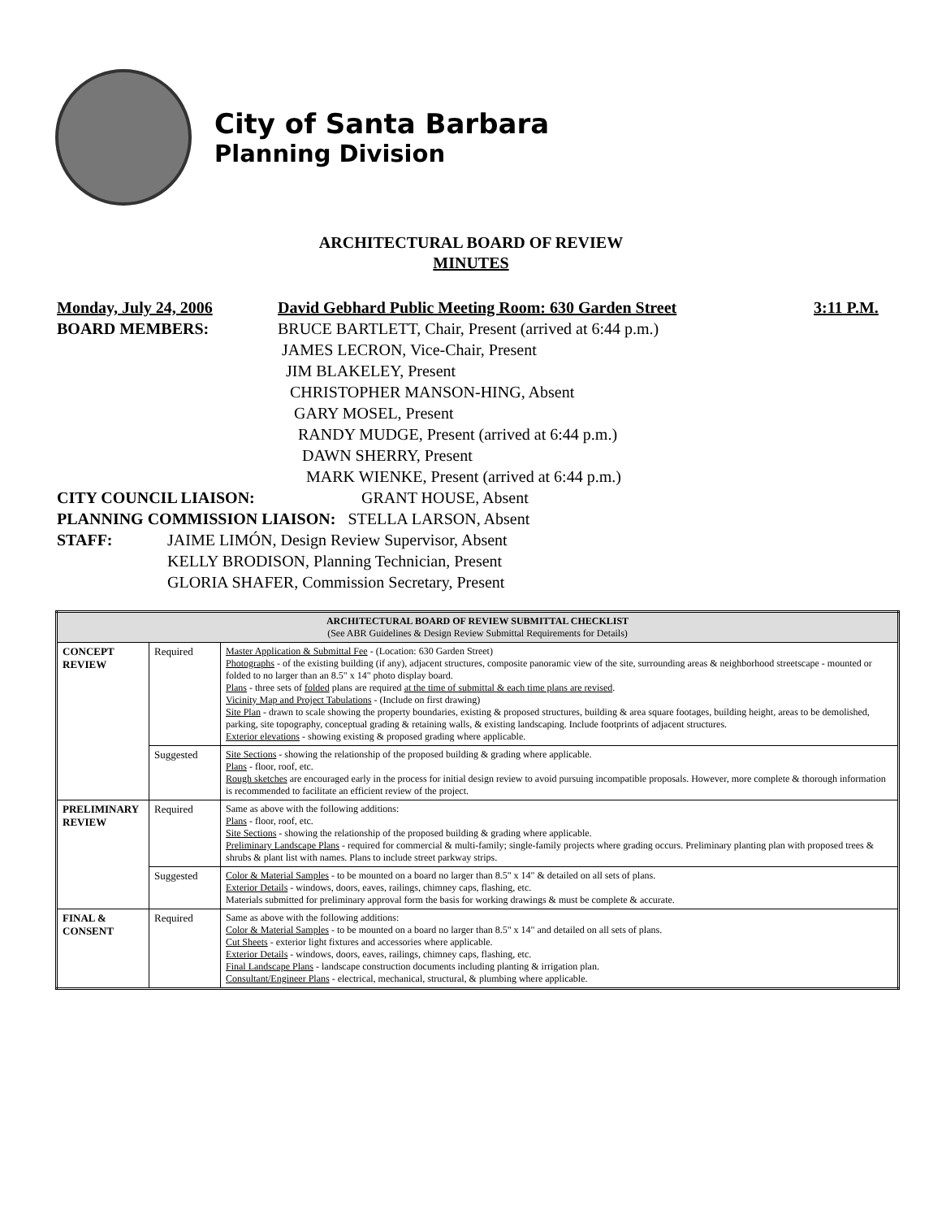City of Santa Barbara
Planning Division
ARCHITECTURAL BOARD OF REVIEW
MINUTES
Monday, July 24, 2006 David Gebhard Public Meeting Room: 630 Garden Street 3:11 P.M.
BOARD MEMBERS:
BRUCE BARTLETT, Chair, Present (arrived at 6:44 p.m.)
JAMES LECRON, Vice-Chair, Present
JIM BLAKELEY, Present
CHRISTOPHER MANSON-HING, Absent
GARY MOSEL, Present
RANDY MUDGE, Present (arrived at 6:44 p.m.)
DAWN SHERRY, Present
MARK WIENKE, Present (arrived at 6:44 p.m.)
CITY COUNCIL LIAISON: GRANT HOUSE, Absent
PLANNING COMMISSION LIAISON: STELLA LARSON, Absent
STAFF:
JAIME LIMÓN, Design Review Supervisor, Absent
KELLY BRODISON, Planning Technician, Present
GLORIA SHAFER, Commission Secretary, Present
| ARCHITECTURAL BOARD OF REVIEW SUBMITTAL CHECKLIST (See ABR Guidelines & Design Review Submittal Requirements for Details) | | |
| --- | --- | --- |
| CONCEPT REVIEW | Required | Master Application & Submittal Fee - (Location: 630 Garden Street) Photographs - of the existing building (if any), adjacent structures, composite panoramic view of the site, surrounding areas & neighborhood streetscape - mounted or folded to no larger than an 8.5" x 14" photo display board. Plans - three sets of folded plans are required at the time of submittal & each time plans are revised . Vicinity Map and Project Tabulations - (Include on first drawing) Site Plan - drawn to scale showing the property boundaries, existing & proposed structures, building & area square footages, building height, areas to be demolished, parking, site topography, conceptual grading & retaining walls, & existing landscaping. Include footprints of adjacent structures. Exterior elevations - showing existing & proposed grading where applicable. |
| | Suggested | Site Sections - showing the relationship of the proposed building & grading where applicable. Plans - floor, roof, etc. Rough sketches are encouraged early in the process for initial design review to avoid pursuing incompatible proposals. However, more complete & thorough information is recommended to facilitate an efficient review of the project. |
| PRELIMINARY REVIEW | Required | Same as above with the following additions: Plans - floor, roof, etc. Site Sections - showing the relationship of the proposed building & grading where applicable. Preliminary Landscape Plans - required for commercial & multi-family; single-family projects where grading occurs. Preliminary planting plan with proposed trees & shrubs & plant list with names. Plans to include street parkway strips. |
| | Suggested | Color & Material Samples - to be mounted on a board no larger than 8.5" x 14" & detailed on all sets of plans. Exterior Details - windows, doors, eaves, railings, chimney caps, flashing, etc. Materials submitted for preliminary approval form the basis for working drawings & must be complete & accurate. |
| FINAL & CONSENT | Required | Same as above with the following additions: Color & Material Samples - to be mounted on a board no larger than 8.5" x 14" and detailed on all sets of plans. Cut Sheets - exterior light fixtures and accessories where applicable. Exterior Details - windows, doors, eaves, railings, chimney caps, flashing, etc. Final Landscape Plans - landscape construction documents including planting & irrigation plan. Consultant/Engineer Plans - electrical, mechanical, structural, & plumbing where applicable. |